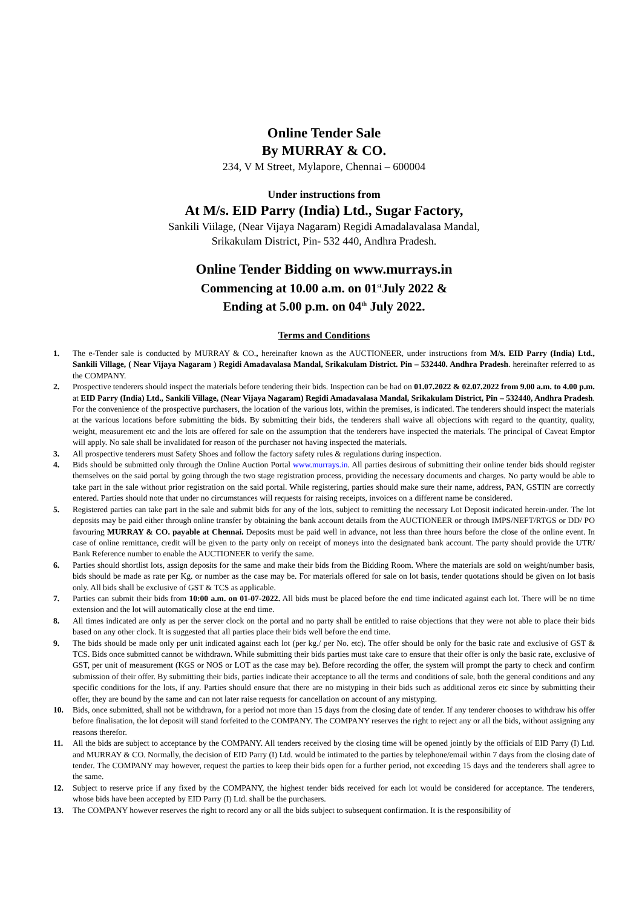Online Tender Sale
By MURRAY & CO.
234, V M Street, Mylapore, Chennai – 600004
Under instructions from
At M/s. EID Parry (India) Ltd., Sugar Factory,
Sankili Viilage, (Near Vijaya Nagaram) Regidi Amadalavalasa Mandal,
Srikakulam District, Pin- 532 440, Andhra Pradesh.
Online Tender Bidding on www.murrays.in
Commencing at 10.00 a.m. on 01<sup>st</sup>July 2022 &
Ending at 5.00 p.m. on 04<sup>th</sup> July 2022.
Terms and Conditions
1. The e-Tender sale is conducted by MURRAY & CO., hereinafter known as the AUCTIONEER, under instructions from M/s. EID Parry (India) Ltd., Sankili Village, ( Near Vijaya Nagaram ) Regidi Amadavalasa Mandal, Srikakulam District. Pin – 532440. Andhra Pradesh. hereinafter referred to as the COMPANY.
2. Prospective tenderers should inspect the materials before tendering their bids. Inspection can be had on 01.07.2022 & 02.07.2022 from 9.00 a.m. to 4.00 p.m. at EID Parry (India) Ltd., Sankili Village, (Near Vijaya Nagaram) Regidi Amadavalasa Mandal, Srikakulam District, Pin – 532440, Andhra Pradesh. For the convenience of the prospective purchasers, the location of the various lots, within the premises, is indicated. The tenderers should inspect the materials at the various locations before submitting the bids. By submitting their bids, the tenderers shall waive all objections with regard to the quantity, quality, weight, measurement etc and the lots are offered for sale on the assumption that the tenderers have inspected the materials. The principal of Caveat Emptor will apply. No sale shall be invalidated for reason of the purchaser not having inspected the materials.
3. All prospective tenderers must Safety Shoes and follow the factory safety rules & regulations during inspection.
4. Bids should be submitted only through the Online Auction Portal www.murrays.in. All parties desirous of submitting their online tender bids should register themselves on the said portal by going through the two stage registration process, providing the necessary documents and charges. No party would be able to take part in the sale without prior registration on the said portal. While registering, parties should make sure their name, address, PAN, GSTIN are correctly entered. Parties should note that under no circumstances will requests for raising receipts, invoices on a different name be considered.
5. Registered parties can take part in the sale and submit bids for any of the lots, subject to remitting the necessary Lot Deposit indicated herein-under. The lot deposits may be paid either through online transfer by obtaining the bank account details from the AUCTIONEER or through IMPS/NEFT/RTGS or DD/ PO favouring MURRAY & CO. payable at Chennai. Deposits must be paid well in advance, not less than three hours before the close of the online event. In case of online remittance, credit will be given to the party only on receipt of moneys into the designated bank account. The party should provide the UTR/ Bank Reference number to enable the AUCTIONEER to verify the same.
6. Parties should shortlist lots, assign deposits for the same and make their bids from the Bidding Room. Where the materials are sold on weight/number basis, bids should be made as rate per Kg. or number as the case may be. For materials offered for sale on lot basis, tender quotations should be given on lot basis only. All bids shall be exclusive of GST & TCS as applicable.
7. Parties can submit their bids from 10:00 a.m. on 01-07-2022. All bids must be placed before the end time indicated against each lot. There will be no time extension and the lot will automatically close at the end time.
8. All times indicated are only as per the server clock on the portal and no party shall be entitled to raise objections that they were not able to place their bids based on any other clock. It is suggested that all parties place their bids well before the end time.
9. The bids should be made only per unit indicated against each lot (per kg./ per No. etc). The offer should be only for the basic rate and exclusive of GST & TCS. Bids once submitted cannot be withdrawn. While submitting their bids parties must take care to ensure that their offer is only the basic rate, exclusive of GST, per unit of measurement (KGS or NOS or LOT as the case may be). Before recording the offer, the system will prompt the party to check and confirm submission of their offer. By submitting their bids, parties indicate their acceptance to all the terms and conditions of sale, both the general conditions and any specific conditions for the lots, if any. Parties should ensure that there are no mistyping in their bids such as additional zeros etc since by submitting their offer, they are bound by the same and can not later raise requests for cancellation on account of any mistyping.
10. Bids, once submitted, shall not be withdrawn, for a period not more than 15 days from the closing date of tender. If any tenderer chooses to withdraw his offer before finalisation, the lot deposit will stand forfeited to the COMPANY. The COMPANY reserves the right to reject any or all the bids, without assigning any reasons therefor.
11. All the bids are subject to acceptance by the COMPANY. All tenders received by the closing time will be opened jointly by the officials of EID Parry (I) Ltd. and MURRAY & CO. Normally, the decision of EID Parry (I) Ltd. would be intimated to the parties by telephone/email within 7 days from the closing date of tender. The COMPANY may however, request the parties to keep their bids open for a further period, not exceeding 15 days and the tenderers shall agree to the same.
12. Subject to reserve price if any fixed by the COMPANY, the highest tender bids received for each lot would be considered for acceptance. The tenderers, whose bids have been accepted by EID Parry (I) Ltd. shall be the purchasers.
13. The COMPANY however reserves the right to record any or all the bids subject to subsequent confirmation. It is the responsibility of